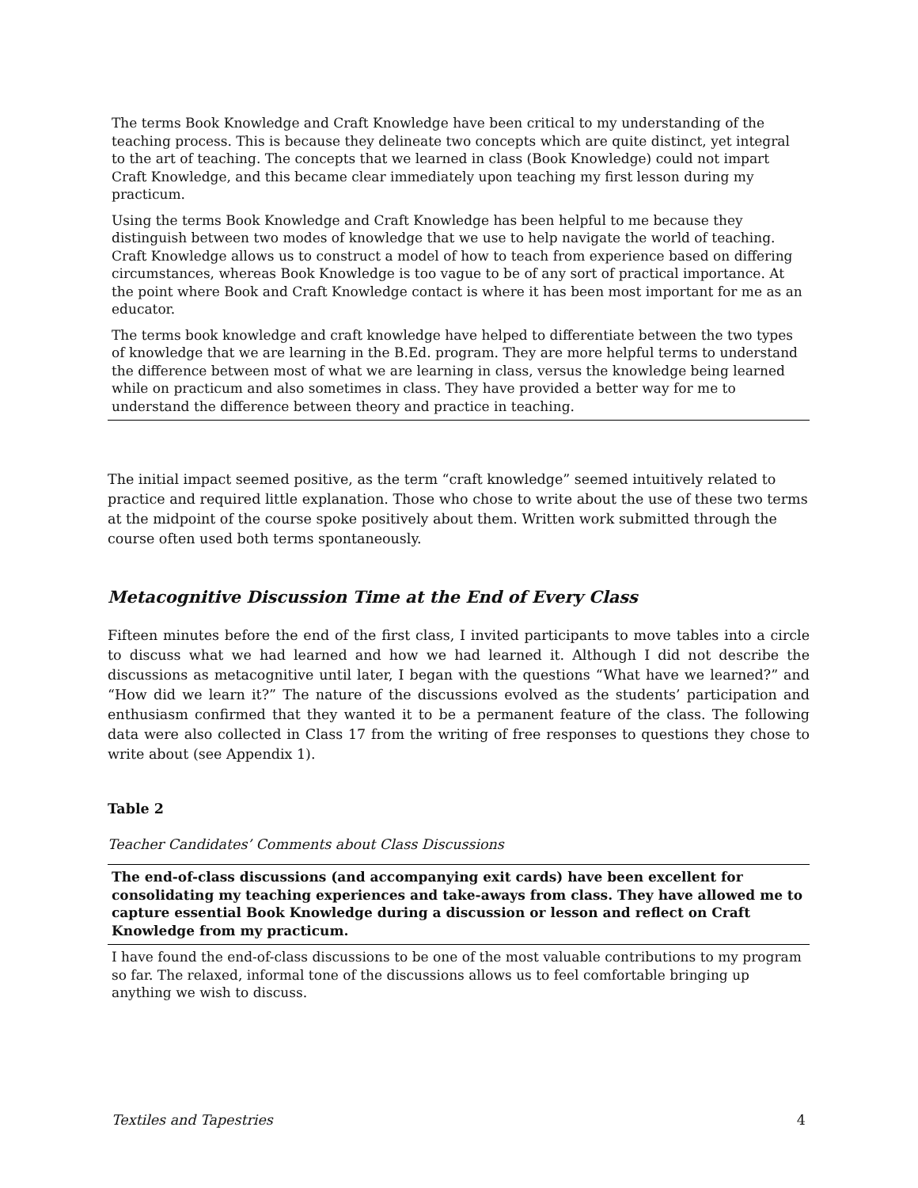| The terms Book Knowledge and Craft Knowledge have been critical to my understanding of the teaching process. This is because they delineate two concepts which are quite distinct, yet integral to the art of teaching. The concepts that we learned in class (Book Knowledge) could not impart Craft Knowledge, and this became clear immediately upon teaching my first lesson during my practicum. |
| Using the terms Book Knowledge and Craft Knowledge has been helpful to me because they distinguish between two modes of knowledge that we use to help navigate the world of teaching. Craft Knowledge allows us to construct a model of how to teach from experience based on differing circumstances, whereas Book Knowledge is too vague to be of any sort of practical importance. At the point where Book and Craft Knowledge contact is where it has been most important for me as an educator. |
| The terms book knowledge and craft knowledge have helped to differentiate between the two types of knowledge that we are learning in the B.Ed. program. They are more helpful terms to understand the difference between most of what we are learning in class, versus the knowledge being learned while on practicum and also sometimes in class. They have provided a better way for me to understand the difference between theory and practice in teaching. |
The initial impact seemed positive, as the term “craft knowledge” seemed intuitively related to practice and required little explanation. Those who chose to write about the use of these two terms at the midpoint of the course spoke positively about them. Written work submitted through the course often used both terms spontaneously.
Metacognitive Discussion Time at the End of Every Class
Fifteen minutes before the end of the first class, I invited participants to move tables into a circle to discuss what we had learned and how we had learned it. Although I did not describe the discussions as metacognitive until later, I began with the questions “What have we learned?” and “How did we learn it?” The nature of the discussions evolved as the students’ participation and enthusiasm confirmed that they wanted it to be a permanent feature of the class. The following data were also collected in Class 17 from the writing of free responses to questions they chose to write about (see Appendix 1).
Table 2
Teacher Candidates’ Comments about Class Discussions
| The end-of-class discussions (and accompanying exit cards) have been excellent for consolidating my teaching experiences and take-aways from class. They have allowed me to capture essential Book Knowledge during a discussion or lesson and reflect on Craft Knowledge from my practicum. |
| I have found the end-of-class discussions to be one of the most valuable contributions to my program so far. The relaxed, informal tone of the discussions allows us to feel comfortable bringing up anything we wish to discuss. |
Textiles and Tapestries 4